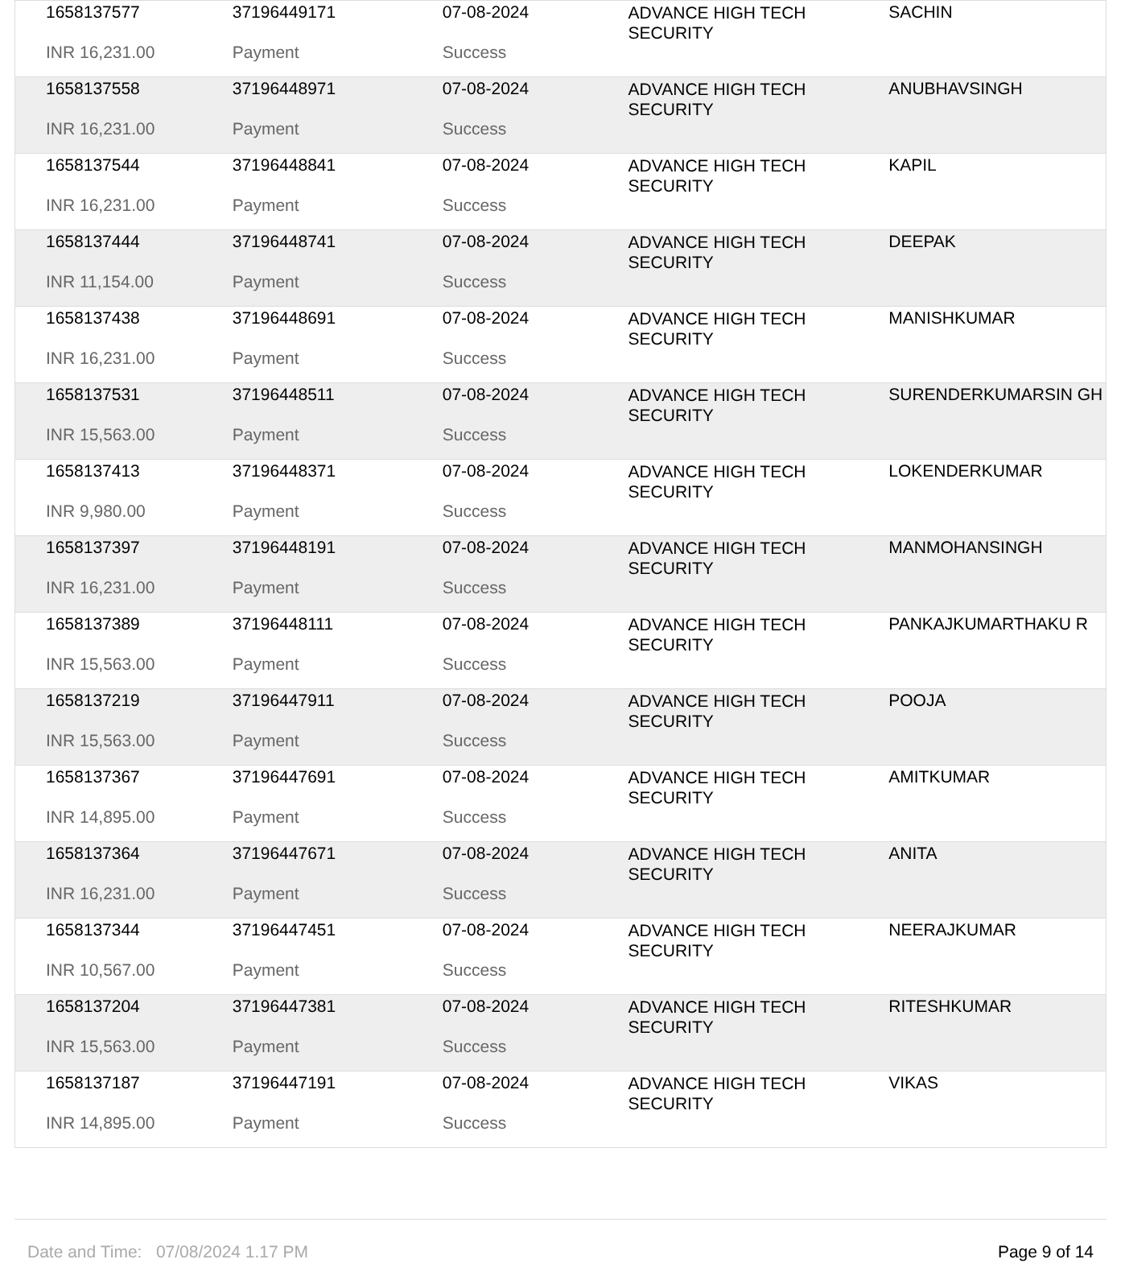| 1658137577 | 37196449171 | 07-08-2024 | ADVANCE HIGH TECH SECURITY | SACHIN |
| INR 16,231.00 | Payment | Success | | |
| 1658137558 | 37196448971 | 07-08-2024 | ADVANCE HIGH TECH SECURITY | ANUBHAVSINGH |
| INR 16,231.00 | Payment | Success | | |
| 1658137544 | 37196448841 | 07-08-2024 | ADVANCE HIGH TECH SECURITY | KAPIL |
| INR 16,231.00 | Payment | Success | | |
| 1658137444 | 37196448741 | 07-08-2024 | ADVANCE HIGH TECH SECURITY | DEEPAK |
| INR 11,154.00 | Payment | Success | | |
| 1658137438 | 37196448691 | 07-08-2024 | ADVANCE HIGH TECH SECURITY | MANISHKUMAR |
| INR 16,231.00 | Payment | Success | | |
| 1658137531 | 37196448511 | 07-08-2024 | ADVANCE HIGH TECH SECURITY | SURENDERKUMARSIN GH |
| INR 15,563.00 | Payment | Success | | |
| 1658137413 | 37196448371 | 07-08-2024 | ADVANCE HIGH TECH SECURITY | LOKENDERKUMAR |
| INR 9,980.00 | Payment | Success | | |
| 1658137397 | 37196448191 | 07-08-2024 | ADVANCE HIGH TECH SECURITY | MANMOHANSINGH |
| INR 16,231.00 | Payment | Success | | |
| 1658137389 | 37196448111 | 07-08-2024 | ADVANCE HIGH TECH SECURITY | PANKAJKUMARTHAKU R |
| INR 15,563.00 | Payment | Success | | |
| 1658137219 | 37196447911 | 07-08-2024 | ADVANCE HIGH TECH SECURITY | POOJA |
| INR 15,563.00 | Payment | Success | | |
| 1658137367 | 37196447691 | 07-08-2024 | ADVANCE HIGH TECH SECURITY | AMITKUMAR |
| INR 14,895.00 | Payment | Success | | |
| 1658137364 | 37196447671 | 07-08-2024 | ADVANCE HIGH TECH SECURITY | ANITA |
| INR 16,231.00 | Payment | Success | | |
| 1658137344 | 37196447451 | 07-08-2024 | ADVANCE HIGH TECH SECURITY | NEERAJKUMAR |
| INR 10,567.00 | Payment | Success | | |
| 1658137204 | 37196447381 | 07-08-2024 | ADVANCE HIGH TECH SECURITY | RITESHKUMAR |
| INR 15,563.00 | Payment | Success | | |
| 1658137187 | 37196447191 | 07-08-2024 | ADVANCE HIGH TECH SECURITY | VIKAS |
| INR 14,895.00 | Payment | Success | | |
Date and Time: 07/08/2024 1.17 PM Page 9 of 14